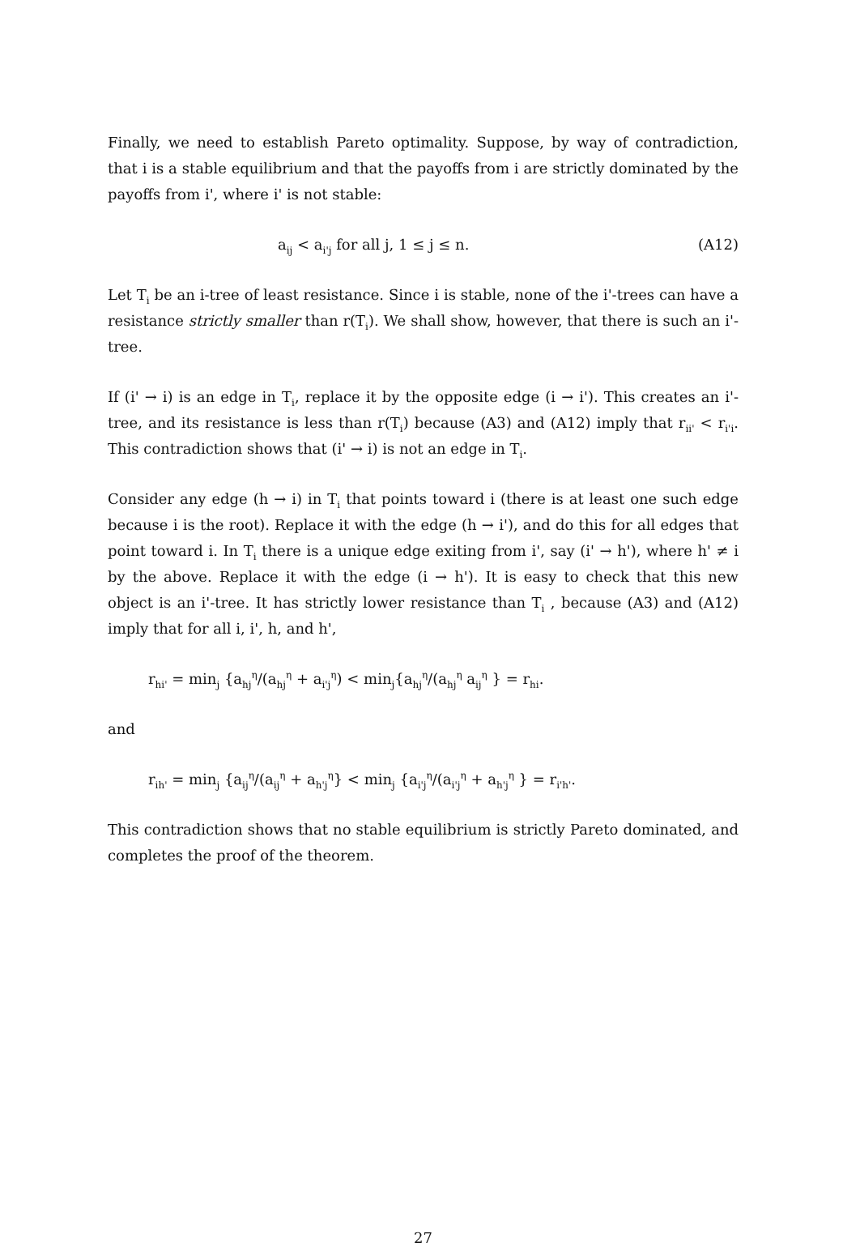Finally, we need to establish Pareto optimality. Suppose, by way of contradiction, that i is a stable equilibrium and that the payoffs from i are strictly dominated by the payoffs from i', where i' is not stable:
a<sub>ij</sub> < a<sub>i'j</sub> for all j, 1 ≤ j ≤ n. (A12)
Let T<sub>i</sub> be an i-tree of least resistance. Since i is stable, none of the i'-trees can have a resistance strictly smaller than r(T<sub>i</sub>). We shall show, however, that there is such an i'-tree.
If (i' → i) is an edge in T<sub>i</sub>, replace it by the opposite edge (i → i'). This creates an i'-tree, and its resistance is less than r(T<sub>i</sub>) because (A3) and (A12) imply that r<sub>ii'</sub> < r<sub>i'i</sub>. This contradiction shows that (i' → i) is not an edge in T<sub>i</sub>.
Consider any edge (h → i) in T<sub>i</sub> that points toward i (there is at least one such edge because i is the root). Replace it with the edge (h → i'), and do this for all edges that point toward i. In T<sub>i</sub> there is a unique edge exiting from i', say (i' → h'), where h' ≠ i by the above. Replace it with the edge (i → h'). It is easy to check that this new object is an i'-tree. It has strictly lower resistance than T<sub>i</sub> , because (A3) and (A12) imply that for all i, i', h, and h',
r<sub>hi'</sub> = min<sub>j</sub> {a<sub>hj</sub><sup>η</sup>/(a<sub>hj</sub><sup>η</sup> + a<sub>i'j</sub><sup>η</sup>) < min<sub>j</sub>{a<sub>hj</sub><sup>η</sup>/(a<sub>hj</sub><sup>η</sup> a<sub>ij</sub><sup>η</sup> } = r<sub>hi</sub>.
and
r<sub>ih'</sub> = min<sub>j</sub> {a<sub>ij</sub><sup>η</sup>/(a<sub>ij</sub><sup>η</sup> + a<sub>h'j</sub><sup>η</sup>} < min<sub>j</sub> {a<sub>i'j</sub><sup>η</sup>/(a<sub>i'j</sub><sup>η</sup> + a<sub>h'j</sub><sup>η</sup> } = r<sub>i'h'</sub>.
This contradiction shows that no stable equilibrium is strictly Pareto dominated, and completes the proof of the theorem.
27